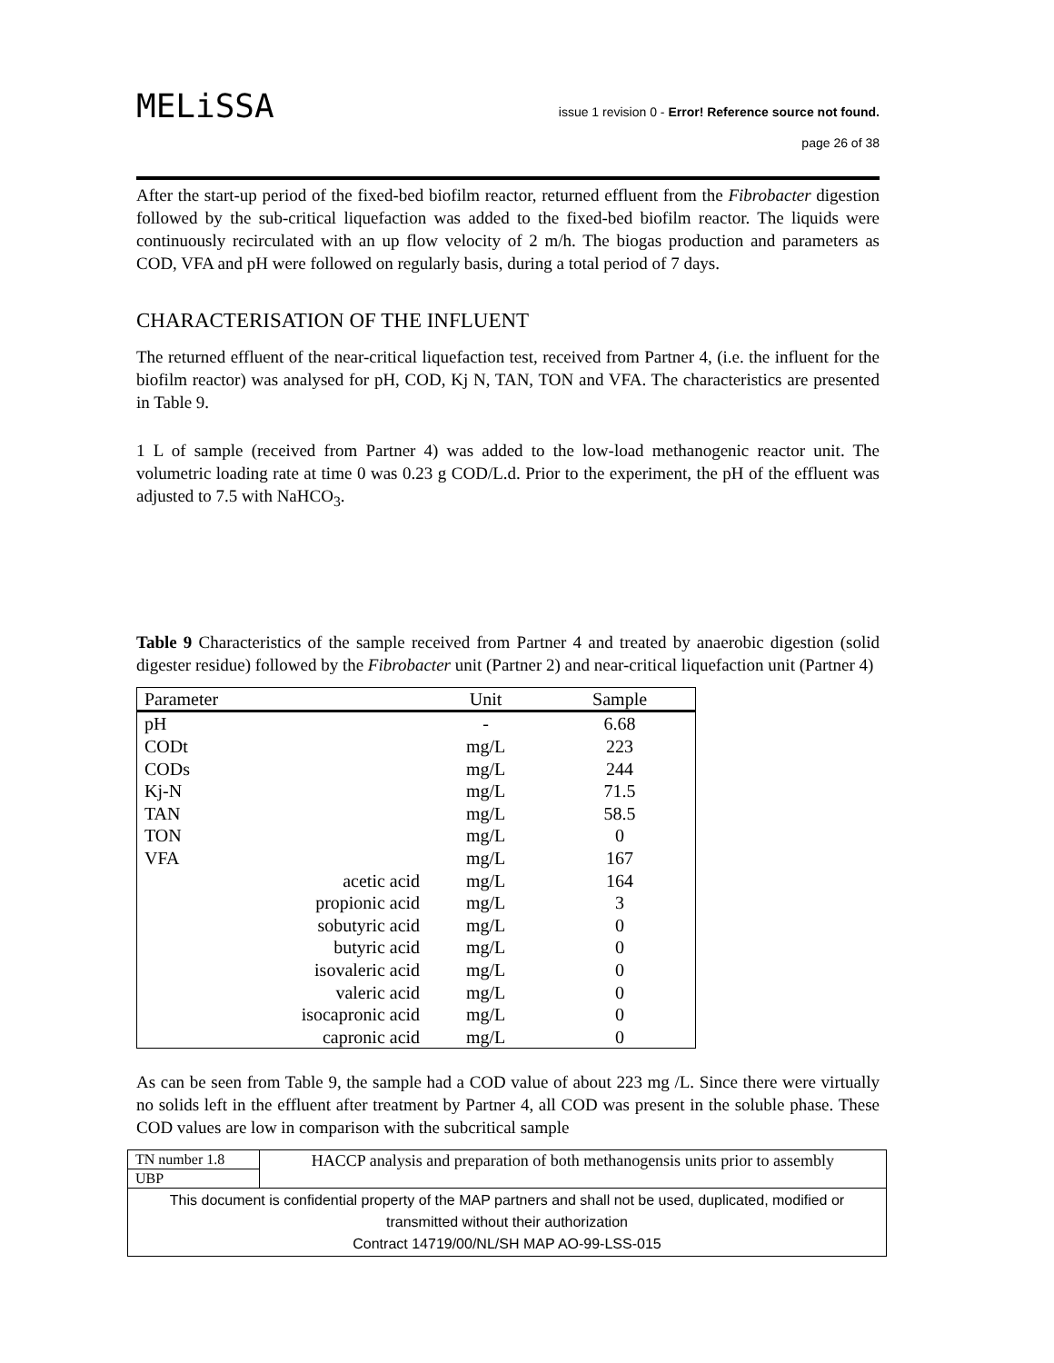MELiSSA
issue 1 revision 0 - Error! Reference source not found.
page 26 of 38
After the start-up period of the fixed-bed biofilm reactor, returned effluent from the Fibrobacter digestion followed by the sub-critical liquefaction was added to the fixed-bed biofilm reactor. The liquids were continuously recirculated with an up flow velocity of 2 m/h. The biogas production and parameters as COD, VFA and pH were followed on regularly basis, during a total period of 7 days.
CHARACTERISATION OF THE INFLUENT
The returned effluent of the near-critical liquefaction test, received from Partner 4, (i.e. the influent for the biofilm reactor) was analysed for pH, COD, Kj N, TAN, TON and VFA. The characteristics are presented in Table 9.
1 L of sample (received from Partner 4) was added to the low-load methanogenic reactor unit. The volumetric loading rate at time 0 was 0.23 g COD/L.d. Prior to the experiment, the pH of the effluent was adjusted to 7.5 with NaHCO<sub>3</sub>.
Table 9 Characteristics of the sample received from Partner 4 and treated by anaerobic digestion (solid digester residue) followed by the Fibrobacter unit (Partner 2) and near-critical liquefaction unit (Partner 4)
| Parameter | Unit | Sample |
| --- | --- | --- |
| pH | - | 6.68 |
| CODt | mg/L | 223 |
| CODs | mg/L | 244 |
| Kj-N | mg/L | 71.5 |
| TAN | mg/L | 58.5 |
| TON | mg/L | 0 |
| VFA | mg/L | 167 |
| acetic acid | mg/L | 164 |
| propionic acid | mg/L | 3 |
| sobutyric acid | mg/L | 0 |
| butyric acid | mg/L | 0 |
| isovaleric acid | mg/L | 0 |
| valeric acid | mg/L | 0 |
| isocapronic acid | mg/L | 0 |
| capronic acid | mg/L | 0 |
As can be seen from Table 9, the sample had a COD value of about 223 mg /L. Since there were virtually no solids left in the effluent after treatment by Partner 4, all COD was present in the soluble phase. These COD values are low in comparison with the subcritical sample
| TN number 1.8 | HACCP analysis and preparation of both methanogensis units prior to assembly |
| UBP | |
| This document is confidential property of the MAP partners and shall not be used, duplicated, modified or transmitted without their authorization Contract 14719/00/NL/SH MAP AO-99-LSS-015 | |